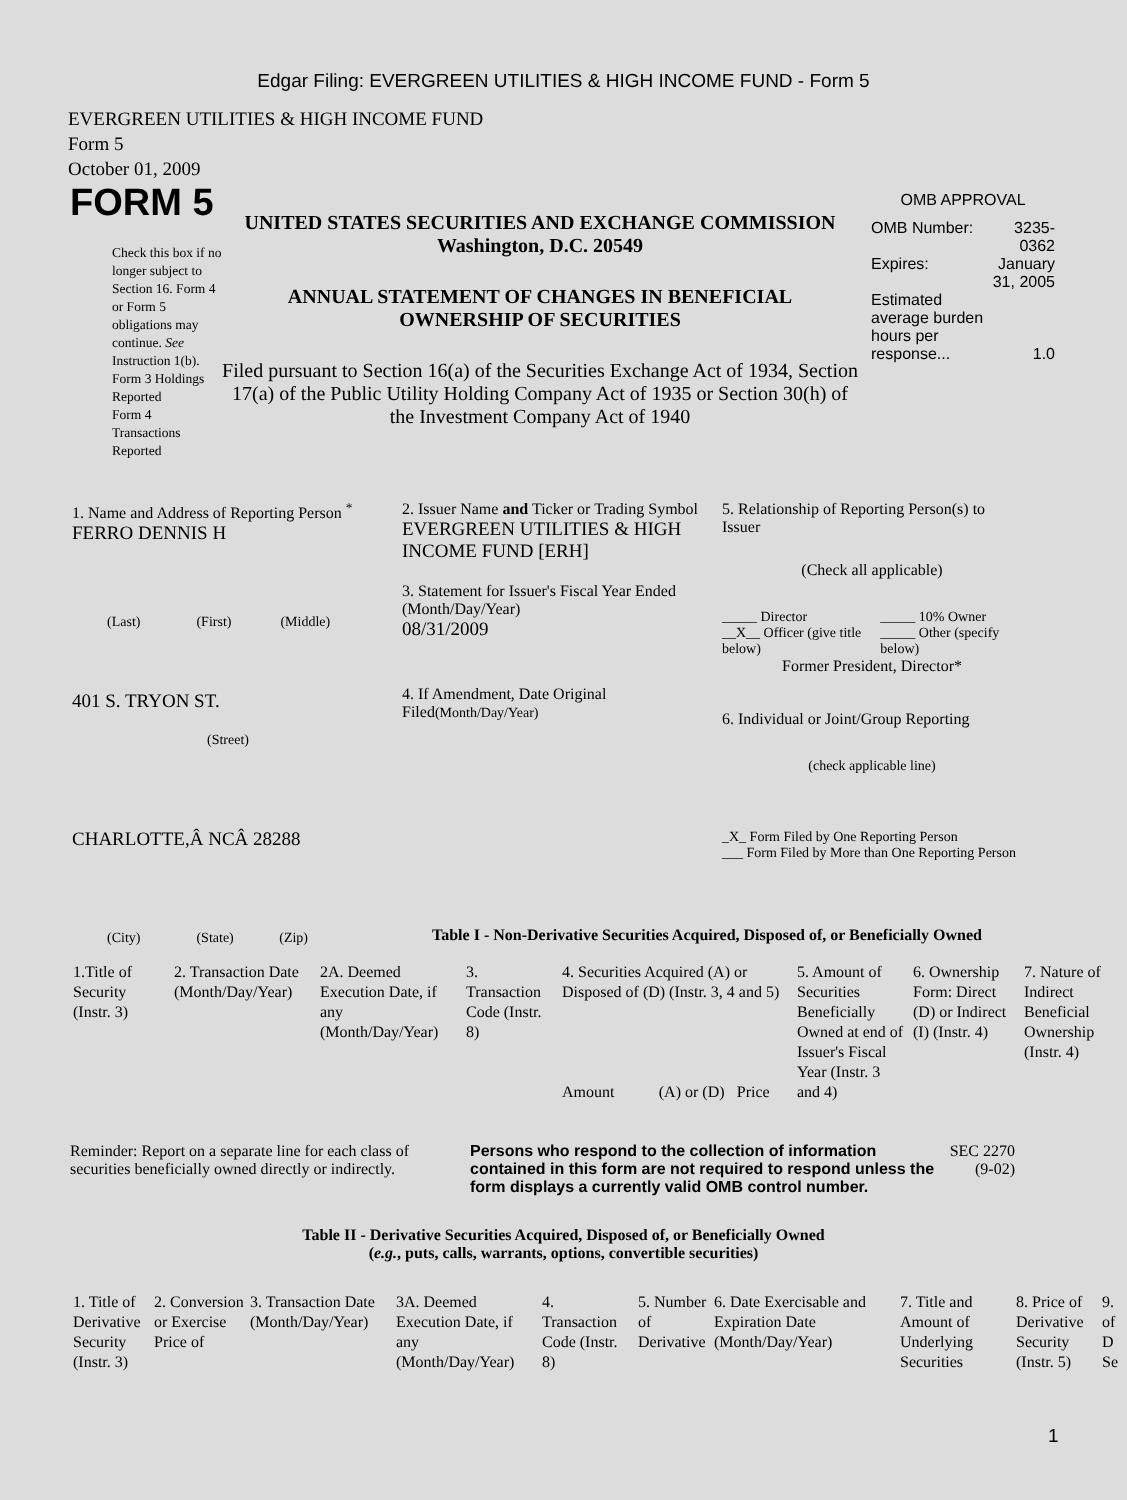Edgar Filing: EVERGREEN UTILITIES & HIGH INCOME FUND - Form 5
EVERGREEN UTILITIES & HIGH INCOME FUND
Form 5
October 01, 2009
FORM 5
Check this box if no longer subject to Section 16. Form 4 or Form 5 obligations may continue. See Instruction 1(b).
Form 3 Holdings Reported
Form 4 Transactions Reported
UNITED STATES SECURITIES AND EXCHANGE COMMISSION
Washington, D.C. 20549
ANNUAL STATEMENT OF CHANGES IN BENEFICIAL
OWNERSHIP OF SECURITIES
Filed pursuant to Section 16(a) of the Securities Exchange Act of 1934, Section 17(a) of the Public Utility Holding Company Act of 1935 or Section 30(h) of the Investment Company Act of 1940
OMB APPROVAL
| OMB Number: | 3235-0362 |
| Expires: | January 31, 2005 |
| Estimated average burden hours per response... | 1.0 |
1. Name and Address of Reporting Person <sup>*</sup>
FERRO DENNIS H
(Last) (First) (Middle)
401 S. TRYON ST.
(Street)
CHARLOTTE,Â NCÂ 28288
(City) (State) (Zip)
2. Issuer Name and Ticker or Trading Symbol
EVERGREEN UTILITIES & HIGH INCOME FUND [ERH]
3. Statement for Issuer's Fiscal Year Ended (Month/Day/Year)
08/31/2009
4. If Amendment, Date Original Filed(Month/Day/Year)
5. Relationship of Reporting Person(s) to Issuer
(Check all applicable)
| _____ Director __X__ Officer (give title below) | _____ 10% Owner _____ Other (specify below) |
Former President, Director*
6. Individual or Joint/Group Reporting
(check applicable line)
_X_ Form Filed by One Reporting Person
___ Form Filed by More than One Reporting Person
Table I - Non-Derivative Securities Acquired, Disposed of, or Beneficially Owned
| 1.Title of Security (Instr. 3) | 2. Transaction Date (Month/Day/Year) | 2A. Deemed Execution Date, if any (Month/Day/Year) | 3. Transaction Code (Instr. 8) | 4. Securities Acquired (A) or Disposed of (D) (Instr. 3, 4 and 5) | | | 5. Amount of Securities Beneficially Owned at end of Issuer's Fiscal Year (Instr. 3 and 4) | 6. Ownership Form: Direct (D) or Indirect (I) (Instr. 4) | 7. Nature of Indirect Beneficial Ownership (Instr. 4) |
| --- | --- | --- | --- | --- | --- | --- | --- | --- | --- |
| | | | | Amount | (A) or (D) | Price | | | |
Reminder: Report on a separate line for each class of securities beneficially owned directly or indirectly.
Persons who respond to the collection of information contained in this form are not required to respond unless the form displays a currently valid OMB control number.
SEC 2270 (9-02)
Table II - Derivative Securities Acquired, Disposed of, or Beneficially Owned
(e.g., puts, calls, warrants, options, convertible securities)
| 1. Title of Derivative Security (Instr. 3) | 2. Conversion or Exercise Price of | 3. Transaction Date (Month/Day/Year) | 3A. Deemed Execution Date, if any (Month/Day/Year) | 4. Transaction Code (Instr. 8) | 5. Number of Derivative | 6. Date Exercisable and Expiration Date (Month/Day/Year) | 7. Title and Amount of Underlying Securities | 8. Price of Derivative Security (Instr. 5) | 9. of D Se |
| --- | --- | --- | --- | --- | --- | --- | --- | --- | --- |
1